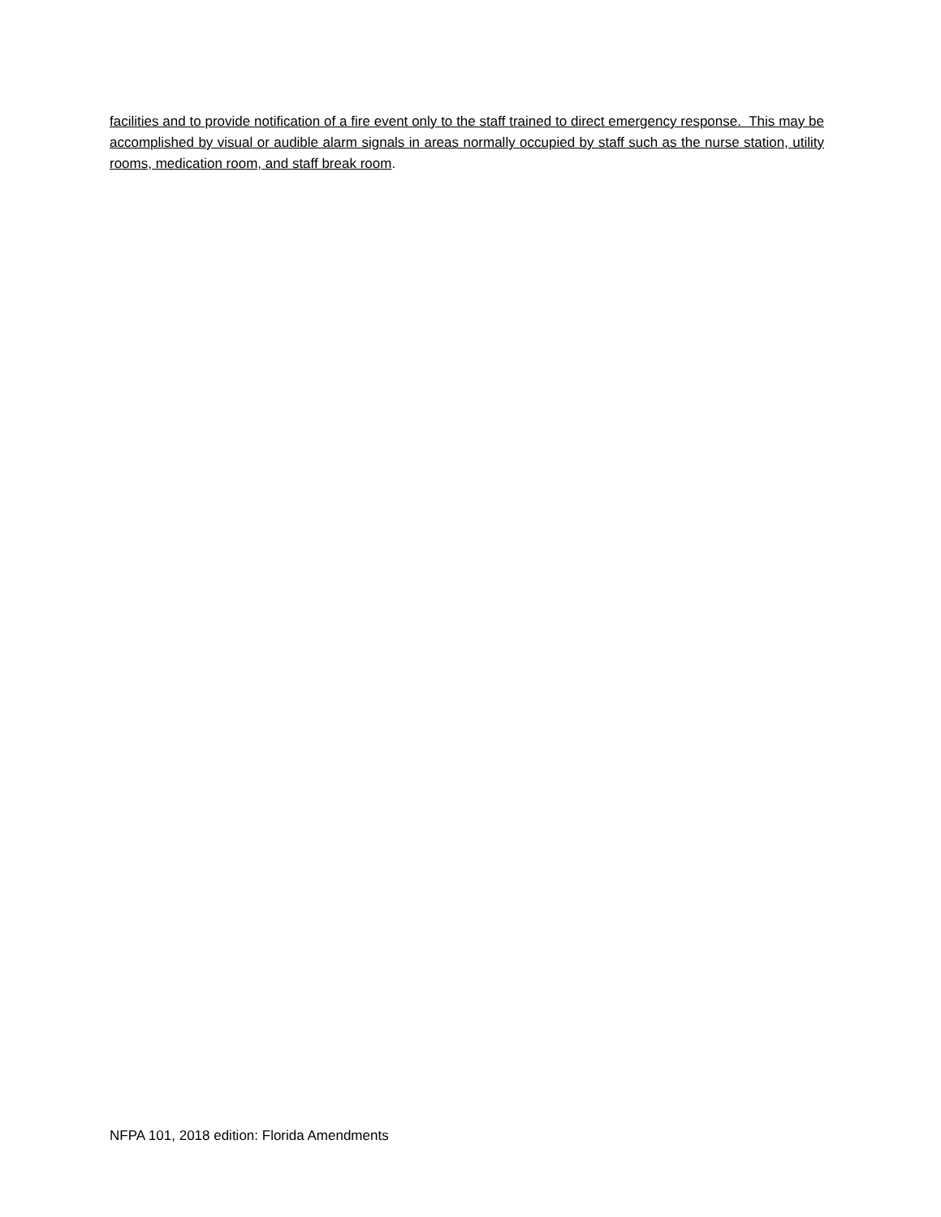facilities and to provide notification of a fire event only to the staff trained to direct emergency response. This may be accomplished by visual or audible alarm signals in areas normally occupied by staff such as the nurse station, utility rooms, medication room, and staff break room.
NFPA 101, 2018 edition: Florida Amendments